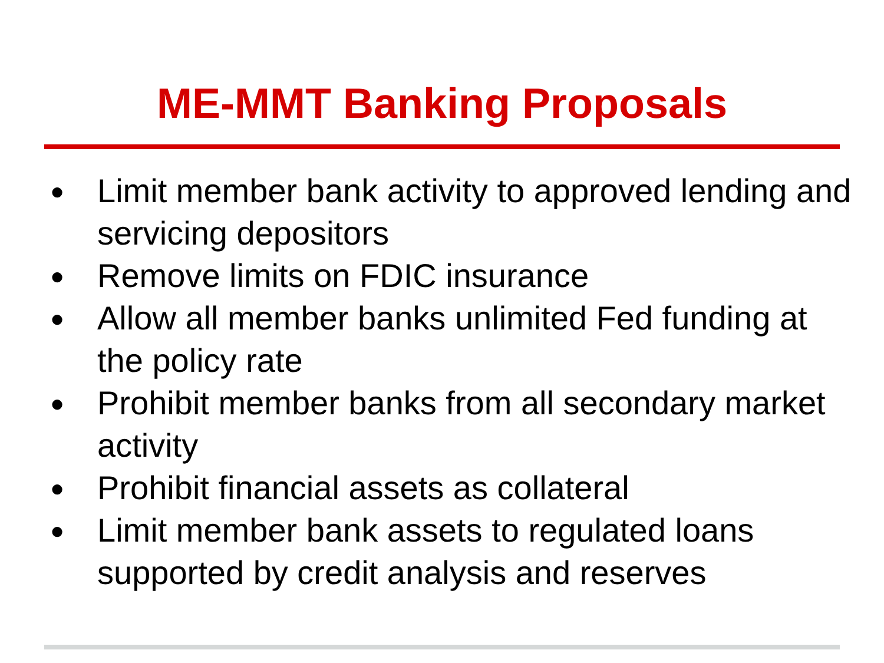ME-MMT Banking Proposals
● Limit member bank activity to approved lending and servicing depositors
● Remove limits on FDIC insurance
● Allow all member banks unlimited Fed funding at the policy rate
● Prohibit member banks from all secondary market activity
● Prohibit financial assets as collateral
● Limit member bank assets to regulated loans supported by credit analysis and reserves